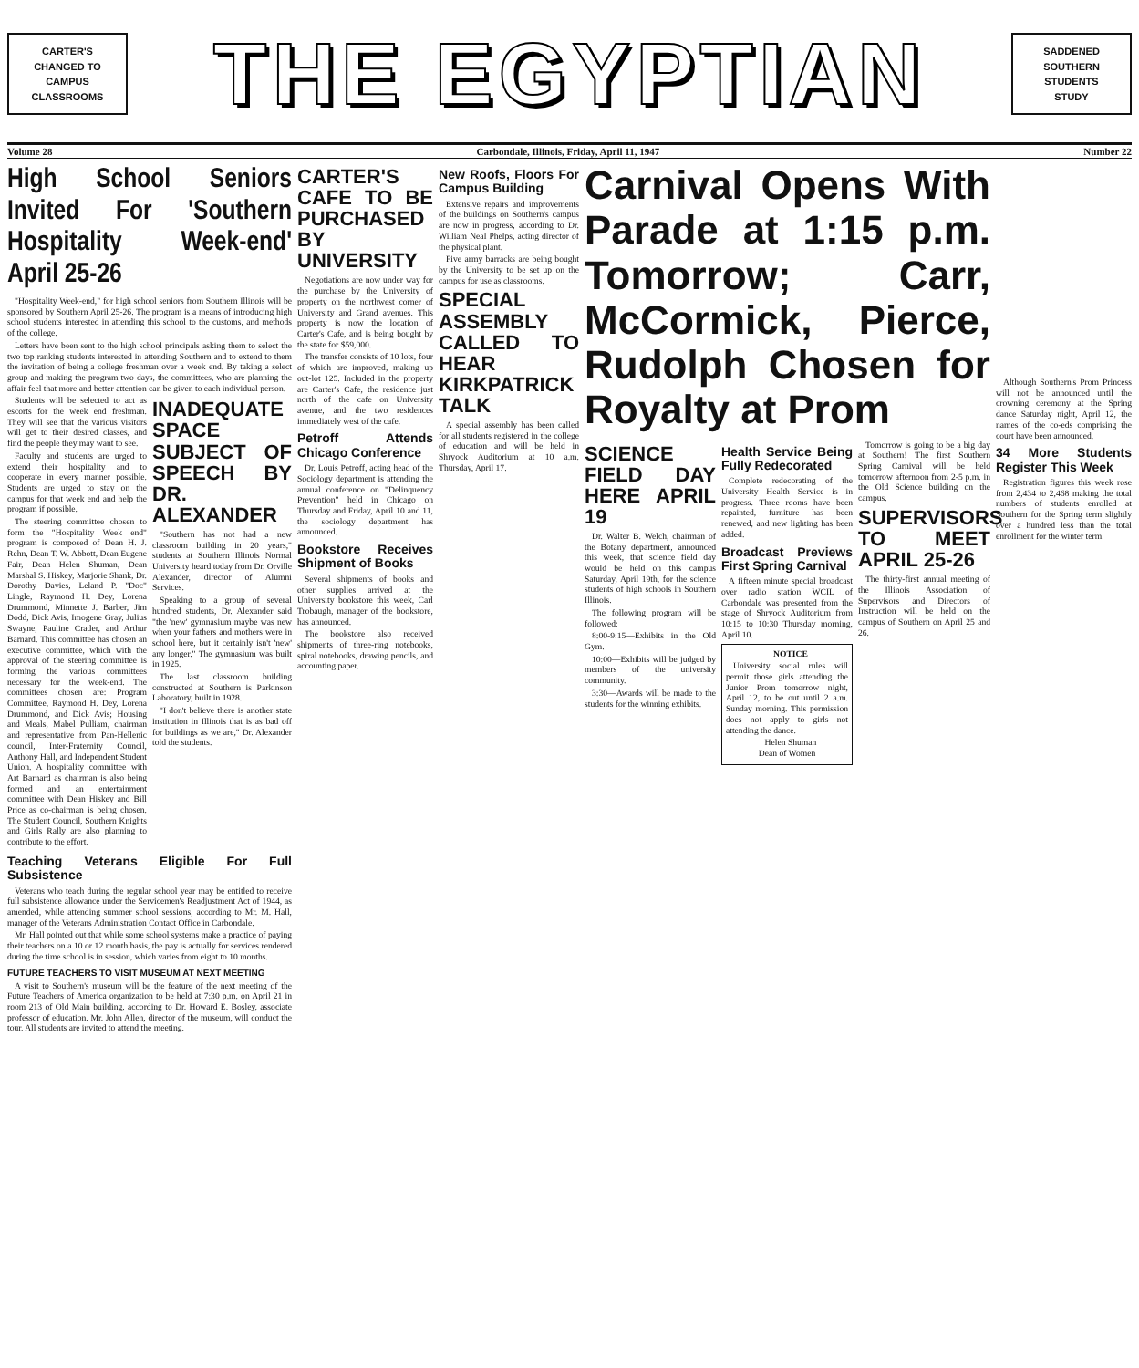CARTER'S
CHANGED TO
CAMPUS
CLASSROOMS
THE EGYPTIAN
SADDENED
SOUTHERN
STUDENTS
STUDY
Volume 28 Carbondale, Illinois, Friday, April 11, 1947 Number 22
High School Seniors Invited For 'Southern Hospitality Week-end' April 25-26
"Hospitality Week-end," for high school seniors from Southern Illinois will be sponsored by Southern April 25-26. The program is a means of introducing high school students interested in attending this school to the customs, and methods of the college.
Letters have been sent to the high school principals asking them to select the two top ranking students interested in attending Southern and to extend to them the invitation of being a college freshman over a week end. By taking a select group and making the program two days, the committees, who are planning the affair feel that more and better attention can be given to each individual person.
Students will be selected to act as escorts for the week end freshman. They will see that the various visitors will get to their desired classes, and find the people they may want to see.
Faculty and students are urged to extend their hospitality and to cooperate in every manner possible. Students are urged to stay on the campus for that week end and help the program if possible.
The steering committee chosen to form the "Hospitality Week end" program is composed of Dean H. J. Rehn, Dean T. W. Abbott, Dean Eugene Fair, Dean Helen Shuman, Dean Marshal S. Hiskey, Marjorie Shank, Dr. Dorothy Davies, Leland P. "Doc" Lingle, Raymond H. Dey, Lorena Drummond, Minnette J. Barber, Jim Dodd, Dick Avis, Imogene Gray, Julius Swayne, Pauline Crader, and Arthur Barnard. This committee has chosen an executive committee, which with the approval of the steering committee is forming the various committees necessary for the week-end. The committees chosen are: Program Committee, Raymond H. Dey, Lorena Drummond, and Dick Avis; Housing and Meals, Mabel Pulliam, chairman and representative from Pan-Hellenic council, Inter-Fraternity Council, Anthony Hall, and Independent Student Union. A hospitality committee with Art Barnard as chairman is also being formed and an entertainment committee with Dean Hiskey and Bill Price as co-chairman is being chosen. The Student Council, Southern Knights and Girls Rally are also planning to contribute to the effort.
INADEQUATE SPACE SUBJECT OF SPEECH BY DR. ALEXANDER
"Southern has not had a new classroom building in 20 years," students at Southern Illinois Normal University heard today from Dr. Orville Alexander, director of Alumni Services.
Speaking to a group of several hundred students, Dr. Alexander said "the 'new' gymnasium maybe was new when your fathers and mothers were in school here, but it certainly isn't 'new' any longer." The gymnasium was built in 1925.
The last classroom building constructed at Southern is Parkinson Laboratory, built in 1928.
"I don't believe there is another state institution in Illinois that is as bad off for buildings as we are," Dr. Alexander told the students.
Teaching Veterans Eligible For Full Subsistence
Veterans who teach during the regular school year may be entitled to receive full subsistence allowance under the Servicemen's Readjustment Act of 1944, as amended, while attending summer school sessions, according to Mr. M. Hall, manager of the Veterans Administration Contact Office in Carbondale.
Mr. Hall pointed out that while some school systems make a practice of paying their teachers on a 10 or 12 month basis, the pay is actually for services rendered during the time school is in session, which varies from eight to 10 months.
FUTURE TEACHERS TO VISIT MUSEUM AT NEXT MEETING
A visit to Southern's museum will be the feature of the next meeting of the Future Teachers of America organization to be held at 7:30 p.m. on April 21 in room 213 of Old Main building, according to Dr. Howard E. Bosley, associate professor of education. Mr. John Allen, director of the museum, will conduct the tour. All students are invited to attend the meeting.
CARTER'S CAFE TO BE PURCHASED BY UNIVERSITY
Negotiations are now under way for the purchase by the University of property on the northwest corner of University and Grand avenues. This property is now the location of Carter's Cafe, and is being bought by the state for $59,000.
The transfer consists of 10 lots, four of which are improved, making up out-lot 125. Included in the property are Carter's Cafe, the residence just north of the cafe on University avenue, and the two residences immediately west of the cafe.
Petroff Attends Chicago Conference
Dr. Louis Petroff, acting head of the Sociology department is attending the annual conference on "Delinquency Prevention" held in Chicago on Thursday and Friday, April 10 and 11, the sociology department has announced.
Bookstore Receives Shipment of Books
Several shipments of books and other supplies arrived at the University bookstore this week, Carl Trobaugh, manager of the bookstore, has announced.
The bookstore also received shipments of three-ring notebooks, spiral notebooks, drawing pencils, and accounting paper.
New Roofs, Floors For Campus Building
Extensive repairs and improvements of the buildings on Southern's campus are now in progress, according to Dr. William Neal Phelps, acting director of the physical plant.
Five army barracks are being bought by the University to be set up on the campus for use as classrooms.
SPECIAL ASSEMBLY CALLED TO HEAR KIRKPATRICK TALK
A special assembly has been called for all students registered in the college of education and will be held in Shryock Auditorium at 10 a.m. Thursday, April 17.
Carnival Opens With Parade at 1:15 p.m. Tomorrow; Carr, McCormick, Pierce, Rudolph Chosen for Royalty at Prom
SCIENCE FIELD DAY HERE APRIL 19
Dr. Walter B. Welch, chairman of the Botany department, announced this week, that science field day would be held on this campus Saturday, April 19th, for the science students of high schools in Southern Illinois.
The following program will be followed:
8:00-9:15—Exhibits in the Old Gym.
10:00—Exhibits will be judged by members of the university community.
3:30—Awards will be made to the students for the winning exhibits.
Health Service Being Fully Redecorated
Complete redecorating of the University Health Service is in progress. Three rooms have been repainted, furniture has been renewed, and new lighting has been added.
Broadcast Previews First Spring Carnival
A fifteen minute special broadcast over radio station WCIL of Carbondale was presented from the stage of Shryock Auditorium from 10:15 to 10:30 Thursday morning, April 10.
NOTICE
University social rules will permit those girls attending the Junior Prom tomorrow night, April 12, to be out until 2 a.m. Sunday morning. This permission does not apply to girls not attending the dance.
Helen Shuman
Dean of Women
Tomorrow is going to be a big day at Southern! The first Southern Spring Carnival will be held tomorrow afternoon from 2-5 p.m. in the Old Science building on the campus.
SUPERVISORS TO MEET APRIL 25-26
The thirty-first annual meeting of the Illinois Association of Supervisors and Directors of Instruction will be held on the campus of Southern on April 25 and 26.
Although Southern's Prom Princess will not be announced until the crowning ceremony at the Spring dance Saturday night, April 12, the names of the co-eds comprising the court have been announced.
34 More Students Register This Week
Registration figures this week rose from 2,434 to 2,468 making the total numbers of students enrolled at Southern for the Spring term slightly over a hundred less than the total enrollment for the winter term.